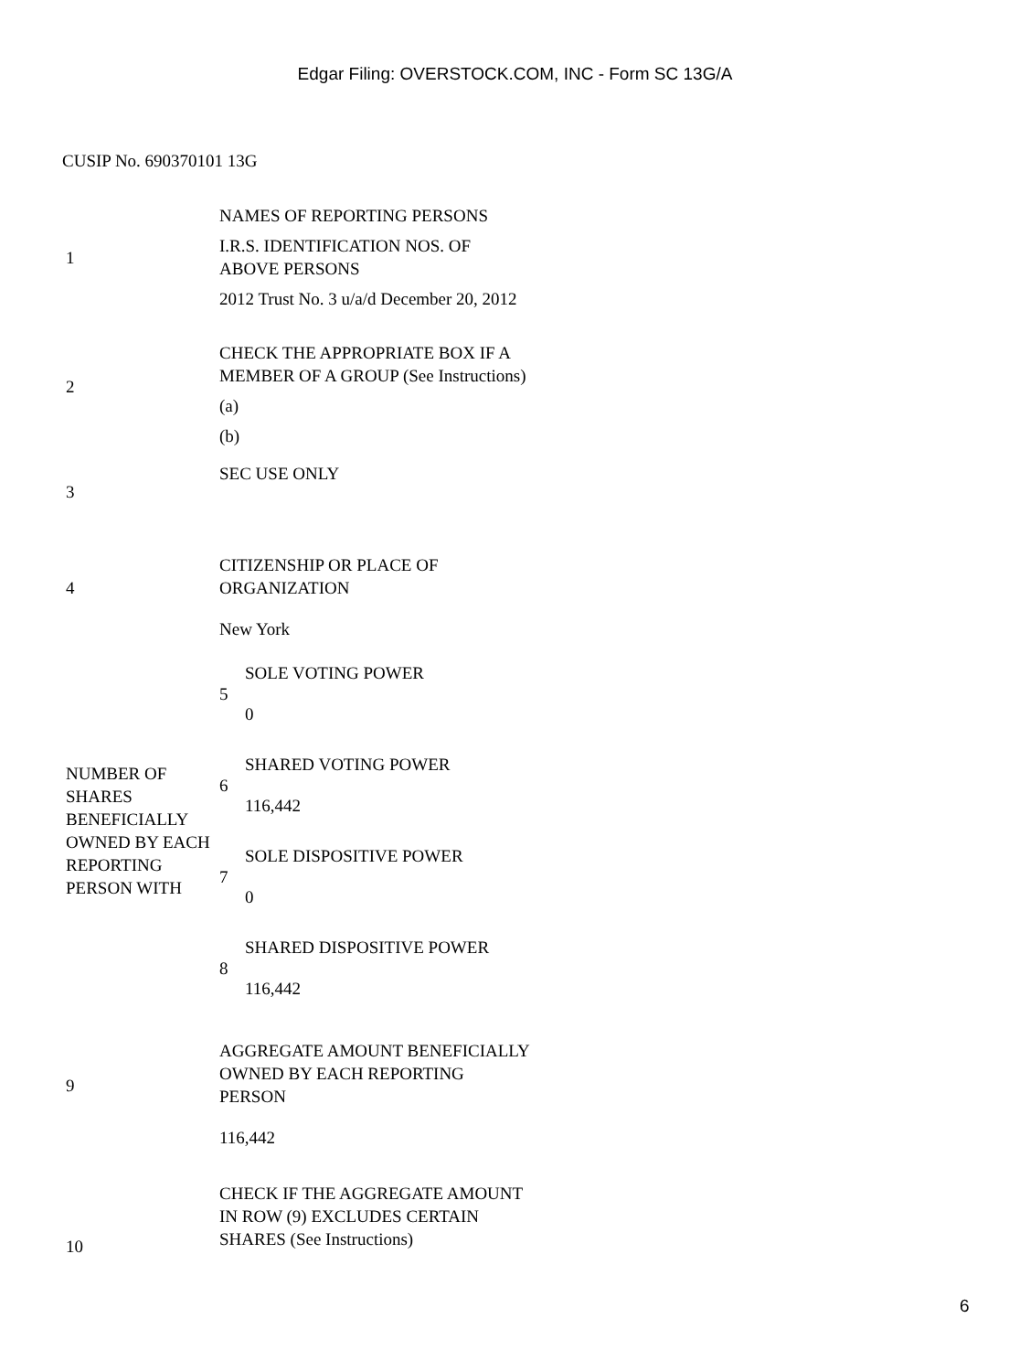Edgar Filing: OVERSTOCK.COM, INC - Form SC 13G/A
CUSIP No. 690370101 13G
| 1 | NAMES OF REPORTING PERSONS I.R.S. IDENTIFICATION NOS. OF ABOVE PERSONS 2012 Trust No. 3 u/a/d December 20, 2012 | |
| 2 | CHECK THE APPROPRIATE BOX IF A MEMBER OF A GROUP (See Instructions) (a) (b) | |
| 3 | SEC USE ONLY | |
| 4 | CITIZENSHIP OR PLACE OF ORGANIZATION New York | |
| NUMBER OF SHARES BENEFICIALLY OWNED BY EACH REPORTING PERSON WITH | 5 | SOLE VOTING POWER 0 |
| | 6 | SHARED VOTING POWER 116,442 |
| | 7 | SOLE DISPOSITIVE POWER 0 |
| | 8 | SHARED DISPOSITIVE POWER 116,442 |
| 9 | AGGREGATE AMOUNT BENEFICIALLY OWNED BY EACH REPORTING PERSON 116,442 | |
| 10 | CHECK IF THE AGGREGATE AMOUNT IN ROW (9) EXCLUDES CERTAIN SHARES (See Instructions) | |
6